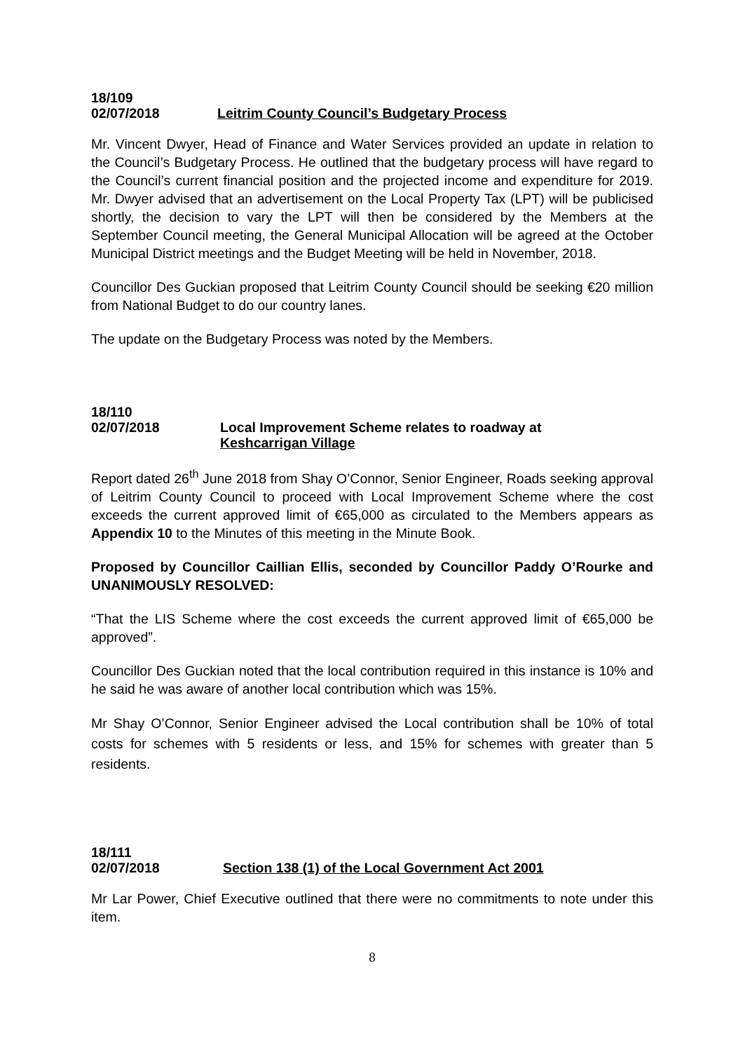18/109
02/07/2018 Leitrim County Council’s Budgetary Process
Mr. Vincent Dwyer, Head of Finance and Water Services provided an update in relation to the Council’s Budgetary Process. He outlined that the budgetary process will have regard to the Council’s current financial position and the projected income and expenditure for 2019. Mr. Dwyer advised that an advertisement on the Local Property Tax (LPT) will be publicised shortly, the decision to vary the LPT will then be considered by the Members at the September Council meeting, the General Municipal Allocation will be agreed at the October Municipal District meetings and the Budget Meeting will be held in November, 2018.
Councillor Des Guckian proposed that Leitrim County Council should be seeking €20 million from National Budget to do our country lanes.
The update on the Budgetary Process was noted by the Members.
18/110
02/07/2018 Local Improvement Scheme relates to roadway at
Keshcarrigan Village
Report dated 26<sup>th</sup> June 2018 from Shay O’Connor, Senior Engineer, Roads seeking approval of Leitrim County Council to proceed with Local Improvement Scheme where the cost exceeds the current approved limit of €65,000 as circulated to the Members appears as Appendix 10 to the Minutes of this meeting in the Minute Book.
Proposed by Councillor Caillian Ellis, seconded by Councillor Paddy O’Rourke and UNANIMOUSLY RESOLVED:
“That the LIS Scheme where the cost exceeds the current approved limit of €65,000 be approved”.
Councillor Des Guckian noted that the local contribution required in this instance is 10% and he said he was aware of another local contribution which was 15%.
Mr Shay O’Connor, Senior Engineer advised the Local contribution shall be 10% of total costs for schemes with 5 residents or less, and 15% for schemes with greater than 5 residents.
18/111
02/07/2018 Section 138 (1) of the Local Government Act 2001
Mr Lar Power, Chief Executive outlined that there were no commitments to note under this item.
8